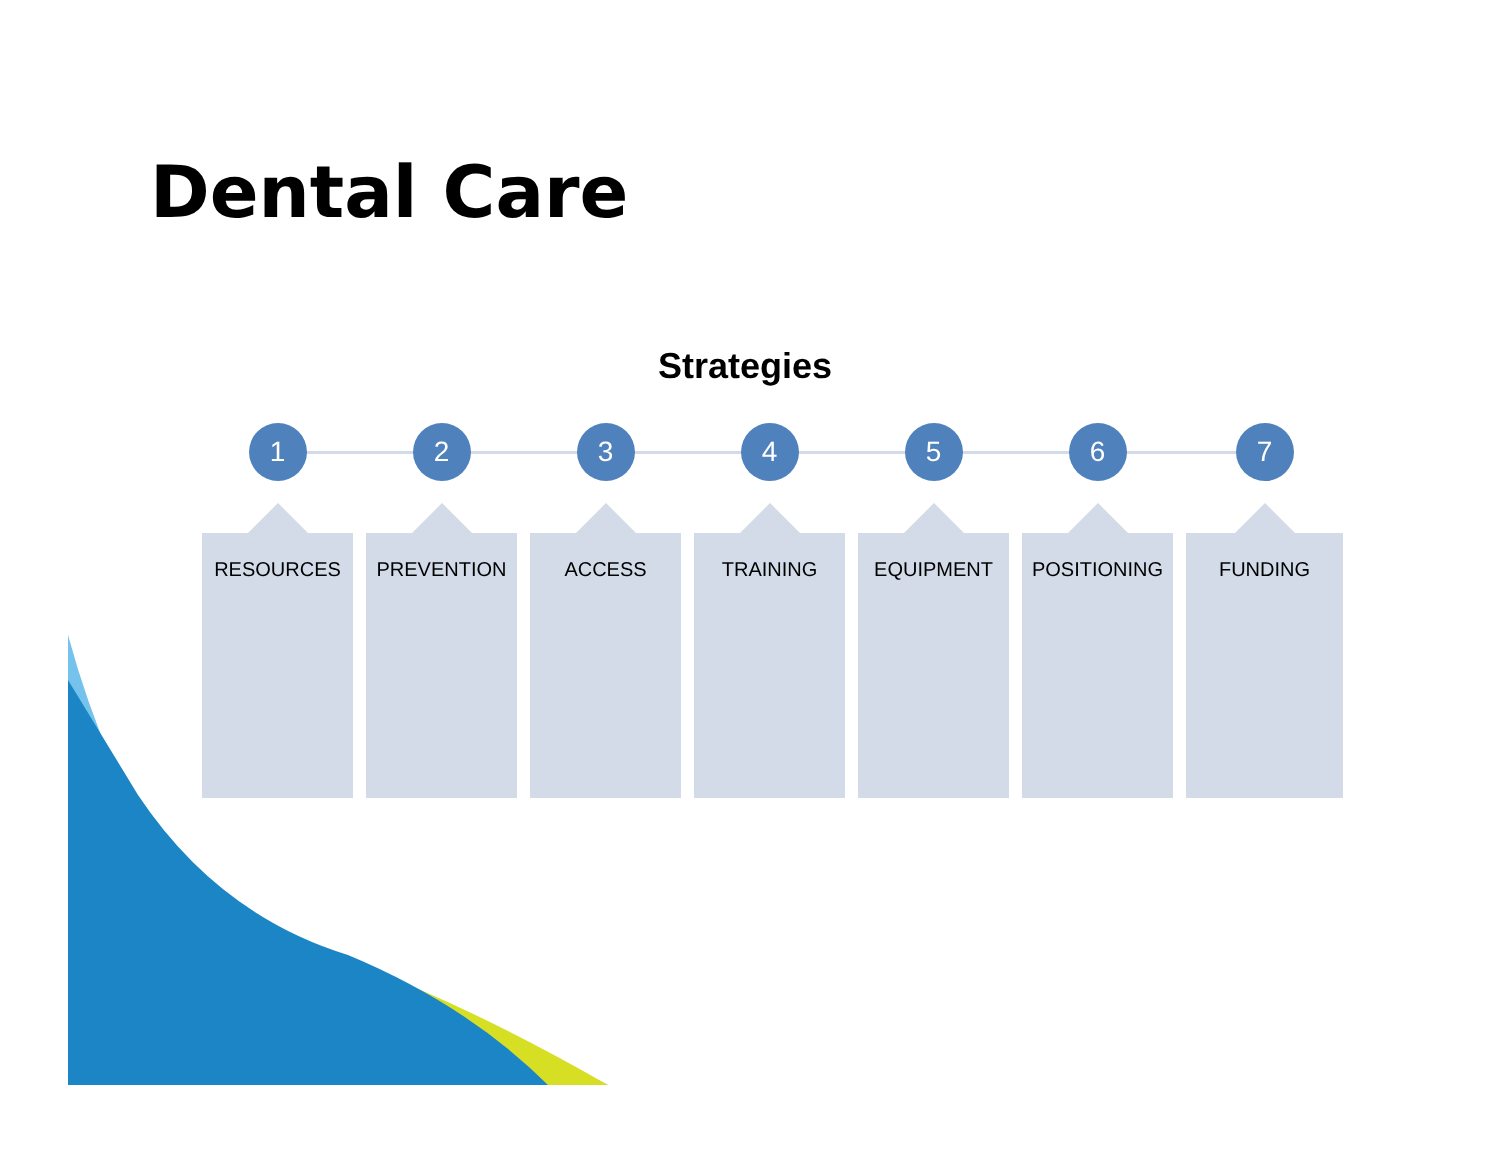Dental Care
Strategies
1
RESOURCES
2
PREVENTION
3
ACCESS
4
TRAINING
5
EQUIPMENT
6
POSITIONING
7
FUNDING